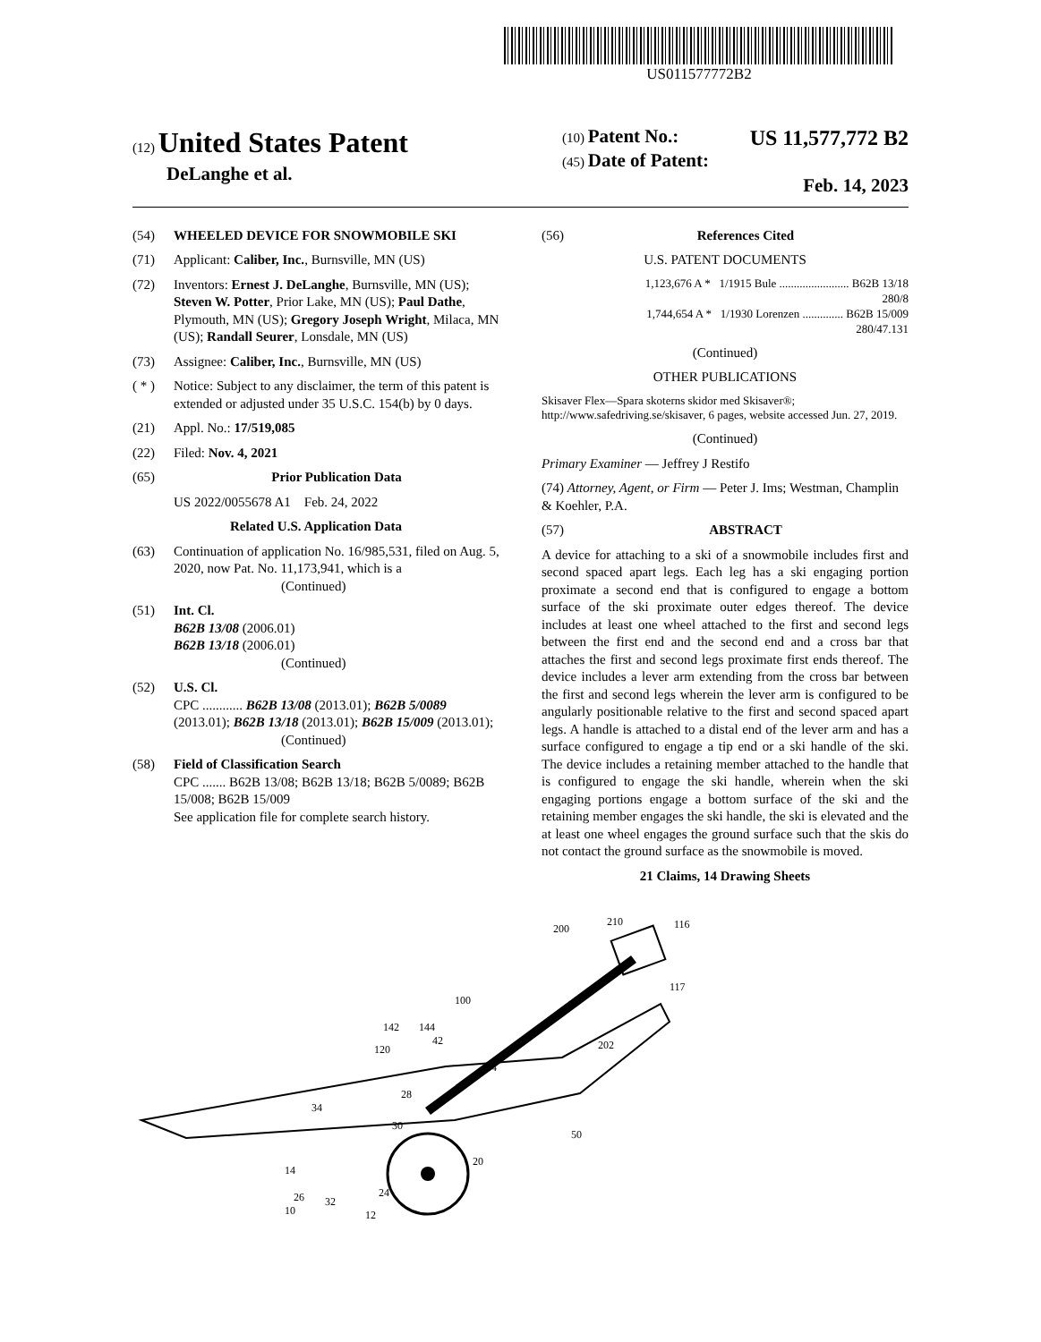US011577772B2
(12) United States Patent
DeLanghe et al.
(10) Patent No.: US 11,577,772 B2
(45) Date of Patent: Feb. 14, 2023
(54) WHEELED DEVICE FOR SNOWMOBILE SKI
(71) Applicant: Caliber, Inc., Burnsville, MN (US)
(72) Inventors: Ernest J. DeLanghe, Burnsville, MN (US); Steven W. Potter, Prior Lake, MN (US); Paul Dathe, Plymouth, MN (US); Gregory Joseph Wright, Milaca, MN (US); Randall Seurer, Lonsdale, MN (US)
(73) Assignee: Caliber, Inc., Burnsville, MN (US)
( * ) Notice: Subject to any disclaimer, the term of this patent is extended or adjusted under 35 U.S.C. 154(b) by 0 days.
(21) Appl. No.: 17/519,085
(22) Filed: Nov. 4, 2021
(65) Prior Publication Data
US 2022/0055678 A1 Feb. 24, 2022
Related U.S. Application Data
(63) Continuation of application No. 16/985,531, filed on Aug. 5, 2020, now Pat. No. 11,173,941, which is a
(Continued)
(51) Int. Cl.
B62B 13/08 (2006.01)
B62B 13/18 (2006.01)
(Continued)
(52) U.S. Cl.
CPC ............ B62B 13/08 (2013.01); B62B 5/0089 (2013.01); B62B 13/18 (2013.01); B62B 15/009 (2013.01);
(Continued)
(58) Field of Classification Search
CPC ....... B62B 13/08; B62B 13/18; B62B 5/0089; B62B 15/008; B62B 15/009
See application file for complete search history.
(56) References Cited
U.S. PATENT DOCUMENTS
1,123,676 A * 1/1915 Bule ........................ B62B 13/18
280/8
1,744,654 A * 1/1930 Lorenzen .............. B62B 15/009
280/47.131
(Continued)
OTHER PUBLICATIONS
Skisaver Flex—Spara skoterns skidor med Skisaver®; http://www.safedriving.se/skisaver, 6 pages, website accessed Jun. 27, 2019.
(Continued)
Primary Examiner — Jeffrey J Restifo
(74) Attorney, Agent, or Firm — Peter J. Ims; Westman, Champlin & Koehler, P.A.
(57) ABSTRACT
A device for attaching to a ski of a snowmobile includes first and second spaced apart legs. Each leg has a ski engaging portion proximate a second end that is configured to engage a bottom surface of the ski proximate outer edges thereof. The device includes at least one wheel attached to the first and second legs between the first end and the second end and a cross bar that attaches the first and second legs proximate first ends thereof. The device includes a lever arm extending from the cross bar between the first and second legs wherein the lever arm is configured to be angularly positionable relative to the first and second spaced apart legs. A handle is attached to a distal end of the lever arm and has a surface configured to engage a tip end or a ski handle of the ski. The device includes a retaining member attached to the handle that is configured to engage the ski handle, wherein when the ski engaging portions engage a bottom surface of the ski and the retaining member engages the ski handle, the ski is elevated and the at least one wheel engages the ground surface such that the skis do not contact the ground surface as the snowmobile is moved.
21 Claims, 14 Drawing Sheets
200
210
116
117
100
142
144
42
120
44
202
28
34
30
50
20
14
26
10
32
24
12